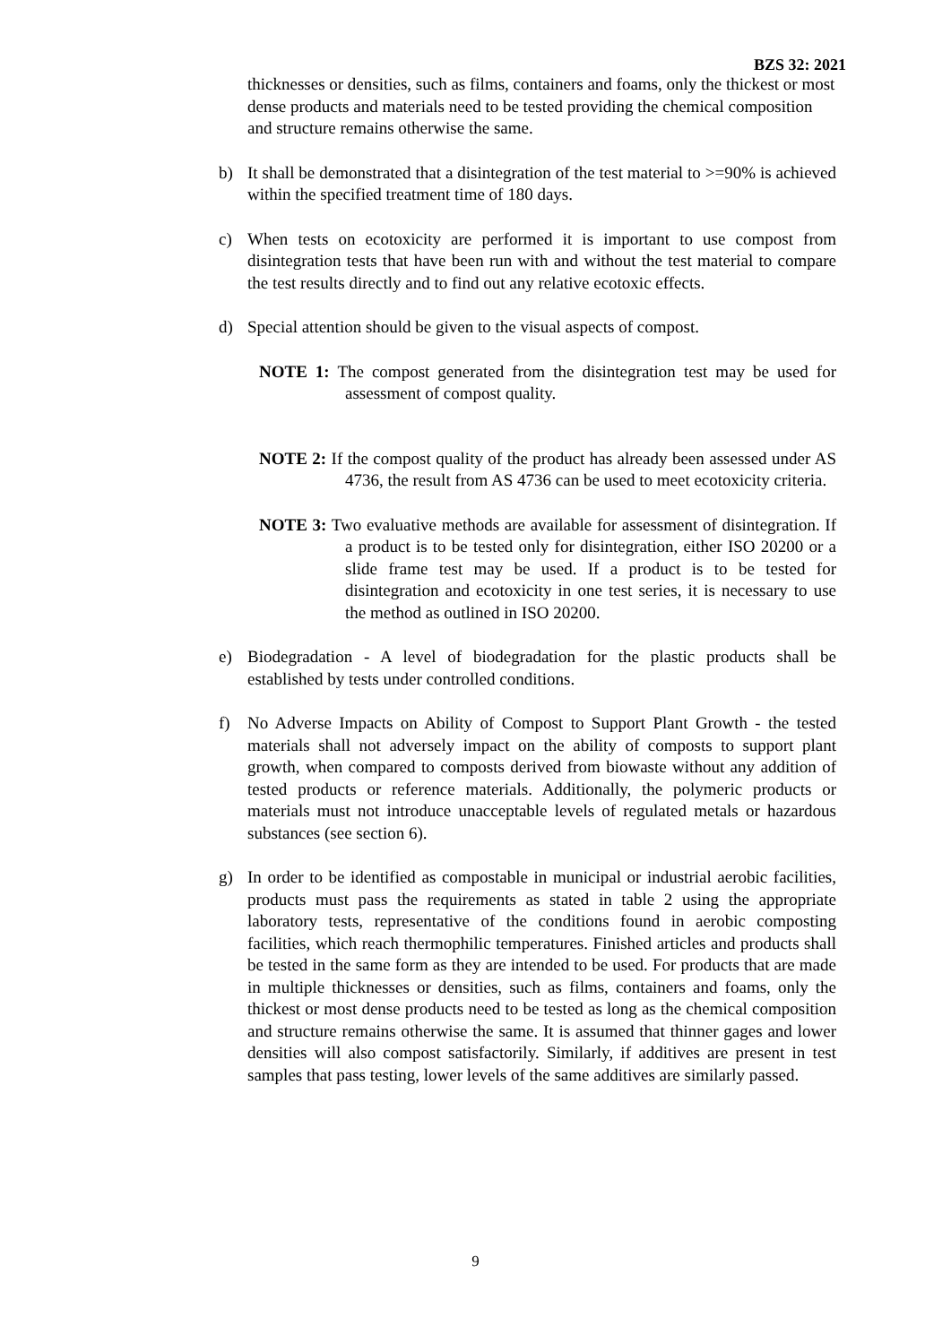BZS 32: 2021
thicknesses or densities, such as films, containers and foams, only the thickest or most dense products and materials need to be tested providing the chemical composition and structure remains otherwise the same.
b) It shall be demonstrated that a disintegration of the test material to >=90% is achieved within the specified treatment time of 180 days.
c) When tests on ecotoxicity are performed it is important to use compost from disintegration tests that have been run with and without the test material to compare the test results directly and to find out any relative ecotoxic effects.
d) Special attention should be given to the visual aspects of compost.
NOTE 1: The compost generated from the disintegration test may be used for assessment of compost quality.
NOTE 2: If the compost quality of the product has already been assessed under AS 4736, the result from AS 4736 can be used to meet ecotoxicity criteria.
NOTE 3: Two evaluative methods are available for assessment of disintegration. If a product is to be tested only for disintegration, either ISO 20200 or a slide frame test may be used. If a product is to be tested for disintegration and ecotoxicity in one test series, it is necessary to use the method as outlined in ISO 20200.
e) Biodegradation - A level of biodegradation for the plastic products shall be established by tests under controlled conditions.
f) No Adverse Impacts on Ability of Compost to Support Plant Growth - the tested materials shall not adversely impact on the ability of composts to support plant growth, when compared to composts derived from biowaste without any addition of tested products or reference materials. Additionally, the polymeric products or materials must not introduce unacceptable levels of regulated metals or hazardous substances (see section 6).
g) In order to be identified as compostable in municipal or industrial aerobic facilities, products must pass the requirements as stated in table 2 using the appropriate laboratory tests, representative of the conditions found in aerobic composting facilities, which reach thermophilic temperatures. Finished articles and products shall be tested in the same form as they are intended to be used. For products that are made in multiple thicknesses or densities, such as films, containers and foams, only the thickest or most dense products need to be tested as long as the chemical composition and structure remains otherwise the same. It is assumed that thinner gages and lower densities will also compost satisfactorily. Similarly, if additives are present in test samples that pass testing, lower levels of the same additives are similarly passed.
9